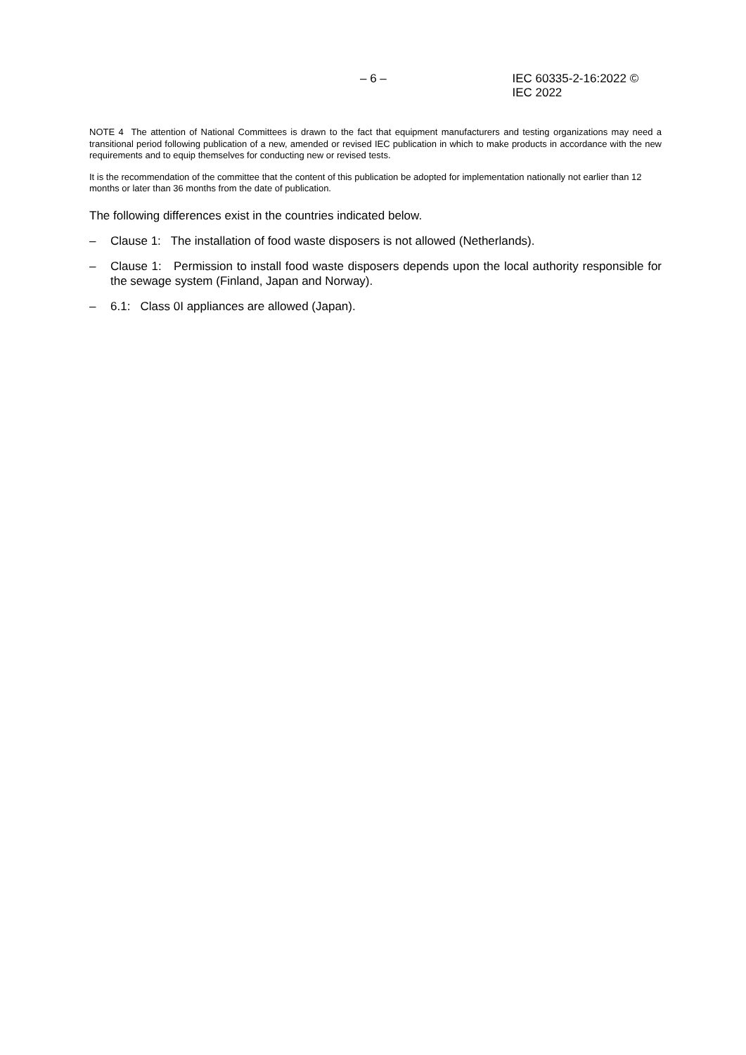– 6 – IEC 60335-2-16:2022 © IEC 2022
NOTE 4 The attention of National Committees is drawn to the fact that equipment manufacturers and testing organizations may need a transitional period following publication of a new, amended or revised IEC publication in which to make products in accordance with the new requirements and to equip themselves for conducting new or revised tests.
It is the recommendation of the committee that the content of this publication be adopted for implementation nationally not earlier than 12 months or later than 36 months from the date of publication.
The following differences exist in the countries indicated below.
– Clause 1: The installation of food waste disposers is not allowed (Netherlands).
– Clause 1: Permission to install food waste disposers depends upon the local authority responsible for the sewage system (Finland, Japan and Norway).
– 6.1: Class 0I appliances are allowed (Japan).